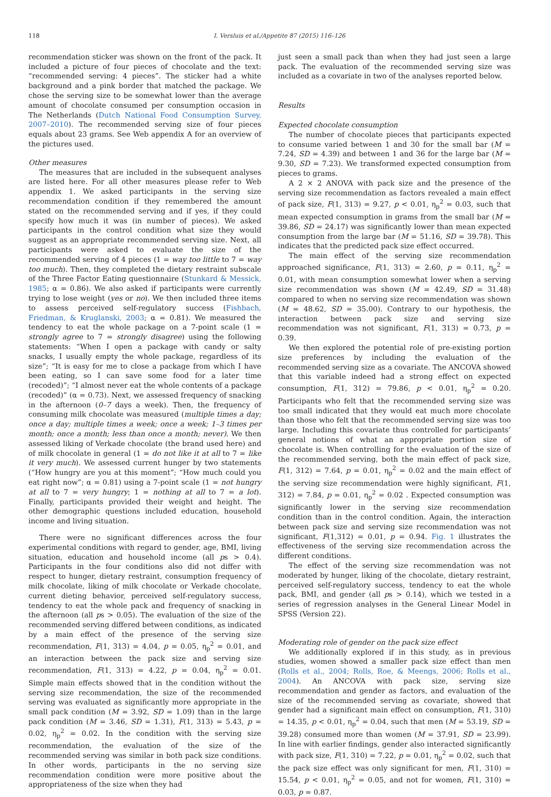118 I. Versluis et al./Appetite 87 (2015) 116–126
recommendation sticker was shown on the front of the pack. It included a picture of four pieces of chocolate and the text: “recommended serving: 4 pieces”. The sticker had a white background and a pink border that matched the package. We chose the serving size to be somewhat lower than the average amount of chocolate consumed per consumption occasion in The Netherlands (Dutch National Food Consumption Survey, 2007–2010). The recommended serving size of four pieces equals about 23 grams. See Web appendix A for an overview of the pictures used.
Other measures
The measures that are included in the subsequent analyses are listed here. For all other measures please refer to Web appendix 1. We asked participants in the serving size recommendation condition if they remembered the amount stated on the recommended serving and if yes, if they could specify how much it was (in number of pieces). We asked participants in the control condition what size they would suggest as an appropriate recommended serving size. Next, all participants were asked to evaluate the size of the recommended serving of 4 pieces (1 = way too little to 7 = way too much). Then, they completed the dietary restraint subscale of the Three Factor Eating questionnaire (Stunkard & Messick, 1985; α = 0.86). We also asked if participants were currently trying to lose weight (yes or no). We then included three items to assess perceived self-regulatory success (Fishbach, Friedman, & Kruglanski, 2003; α = 0.81). We measured the tendency to eat the whole package on a 7-point scale (1 = strongly agree to 7 = strongly disagree) using the following statements: “When I open a package with candy or salty snacks, I usually empty the whole package, regardless of its size”; “It is easy for me to close a package from which I have been eating, so I can save some food for a later time (recoded)”; “I almost never eat the whole contents of a package (recoded)” (α = 0.73). Next, we assessed frequency of snacking in the afternoon (0–7 days a week). Then, the frequency of consuming milk chocolate was measured (multiple times a day; once a day; multiple times a week; once a week; 1–3 times per month; once a month; less than once a month; never). We then assessed liking of Verkade chocolate (the brand used here) and of milk chocolate in general (1 = do not like it at all to 7 = like it very much). We assessed current hunger by two statements (“How hungry are you at this moment”; “How much could you eat right now”; α = 0.81) using a 7-point scale (1 = not hungry at all to 7 = very hungry; 1 = nothing at all to 7 = a lot). Finally, participants provided their weight and height. The other demographic questions included education, household income and living situation.
There were no significant differences across the four experimental conditions with regard to gender, age, BMI, living situation, education and household income (all ps > 0.4). Participants in the four conditions also did not differ with respect to hunger, dietary restraint, consumption frequency of milk chocolate, liking of milk chocolate or Verkade chocolate, current dieting behavior, perceived self-regulatory success, tendency to eat the whole pack and frequency of snacking in the afternoon (all ps > 0.05). The evaluation of the size of the recommended serving differed between conditions, as indicated by a main effect of the presence of the serving size recommendation, F(1, 313) = 4.04, p = 0.05, η<sub>p</sub><sup>2</sup> = 0.01, and an interaction between the pack size and serving size recommendation, F(1, 313) = 4.22, p = 0.04, η<sub>p</sub><sup>2</sup> = 0.01. Simple main effects showed that in the condition without the serving size recommendation, the size of the recommended serving was evaluated as significantly more appropriate in the small pack condition (M = 3.92, SD = 1.09) than in the large pack condition (M = 3.46, SD = 1.31), F(1, 313) = 5.43, p = 0.02, η<sub>p</sub><sup>2</sup> = 0.02. In the condition with the serving size recommendation, the evaluation of the size of the recommended serving was similar in both pack size conditions. In other words, participants in the no serving size recommendation condition were more positive about the appropriateness of the size when they had
just seen a small pack than when they had just seen a large pack. The evaluation of the recommended serving size was included as a covariate in two of the analyses reported below.
Results
Expected chocolate consumption
The number of chocolate pieces that participants expected to consume varied between 1 and 30 for the small bar (M = 7.24, SD = 4.39) and between 1 and 36 for the large bar (M = 9.30, SD = 7.23). We transformed expected consumption from pieces to grams.
A 2 × 2 ANOVA with pack size and the presence of the serving size recommendation as factors revealed a main effect of pack size, F(1, 313) = 9.27, p < 0.01, η<sub>p</sub><sup>2</sup> = 0.03, such that mean expected consumption in grams from the small bar (M = 39.86, SD = 24.17) was significantly lower than mean expected consumption from the large bar (M = 51.16, SD = 39.78). This indicates that the predicted pack size effect occurred.
The main effect of the serving size recommendation approached significance, F(1, 313) = 2.60, p = 0.11, η<sub>p</sub><sup>2</sup> = 0.01, with mean consumption somewhat lower when a serving size recommendation was shown (M = 42.49, SD = 31.48) compared to when no serving size recommendation was shown (M = 48.62, SD = 35.00). Contrary to our hypothesis, the interaction between pack size and serving size recommendation was not significant, F(1, 313) = 0.73, p = 0.39.
We then explored the potential role of pre-existing portion size preferences by including the evaluation of the recommended serving size as a covariate. The ANCOVA showed that this variable indeed had a strong effect on expected consumption, F(1, 312) = 79.86, p < 0.01, η<sub>p</sub><sup>2</sup> = 0.20. Participants who felt that the recommended serving size was too small indicated that they would eat much more chocolate than those who felt that the recommended serving size was too large. Including this covariate thus controlled for participants’ general notions of what an appropriate portion size of chocolate is. When controlling for the evaluation of the size of the recommended serving, both the main effect of pack size, F(1, 312) = 7.64, p = 0.01, η<sub>p</sub><sup>2</sup> = 0.02 and the main effect of the serving size recommendation were highly significant, F(1, 312) = 7.84, p = 0.01, η<sub>p</sub><sup>2</sup> = 0.02 . Expected consumption was significantly lower in the serving size recommendation condition than in the control condition. Again, the interaction between pack size and serving size recommendation was not significant, F(1,312) = 0.01, p = 0.94. Fig. 1 illustrates the effectiveness of the serving size recommendation across the different conditions.
The effect of the serving size recommendation was not moderated by hunger, liking of the chocolate, dietary restraint, perceived self-regulatory success, tendency to eat the whole pack, BMI, and gender (all ps > 0.14), which we tested in a series of regression analyses in the General Linear Model in SPSS (Version 22).
Moderating role of gender on the pack size effect
We additionally explored if in this study, as in previous studies, women showed a smaller pack size effect than men (Rolls et al., 2004; Rolls, Roe, & Meengs, 2006; Rolls et al., 2004). An ANCOVA with pack size, serving size recommendation and gender as factors, and evaluation of the size of the recommended serving as covariate, showed that gender had a significant main effect on consumption, F(1, 310) = 14.35, p < 0.01, η<sub>p</sub><sup>2</sup> = 0.04, such that men (M = 53.19, SD = 39.28) consumed more than women (M = 37.91, SD = 23.99). In line with earlier findings, gender also interacted significantly with pack size, F(1, 310) = 7.22, p = 0.01, η<sub>p</sub><sup>2</sup> = 0.02, such that the pack size effect was only significant for men, F(1, 310) = 15.54, p < 0.01, η<sub>p</sub><sup>2</sup> = 0.05, and not for women, F(1, 310) = 0.03, p = 0.87.